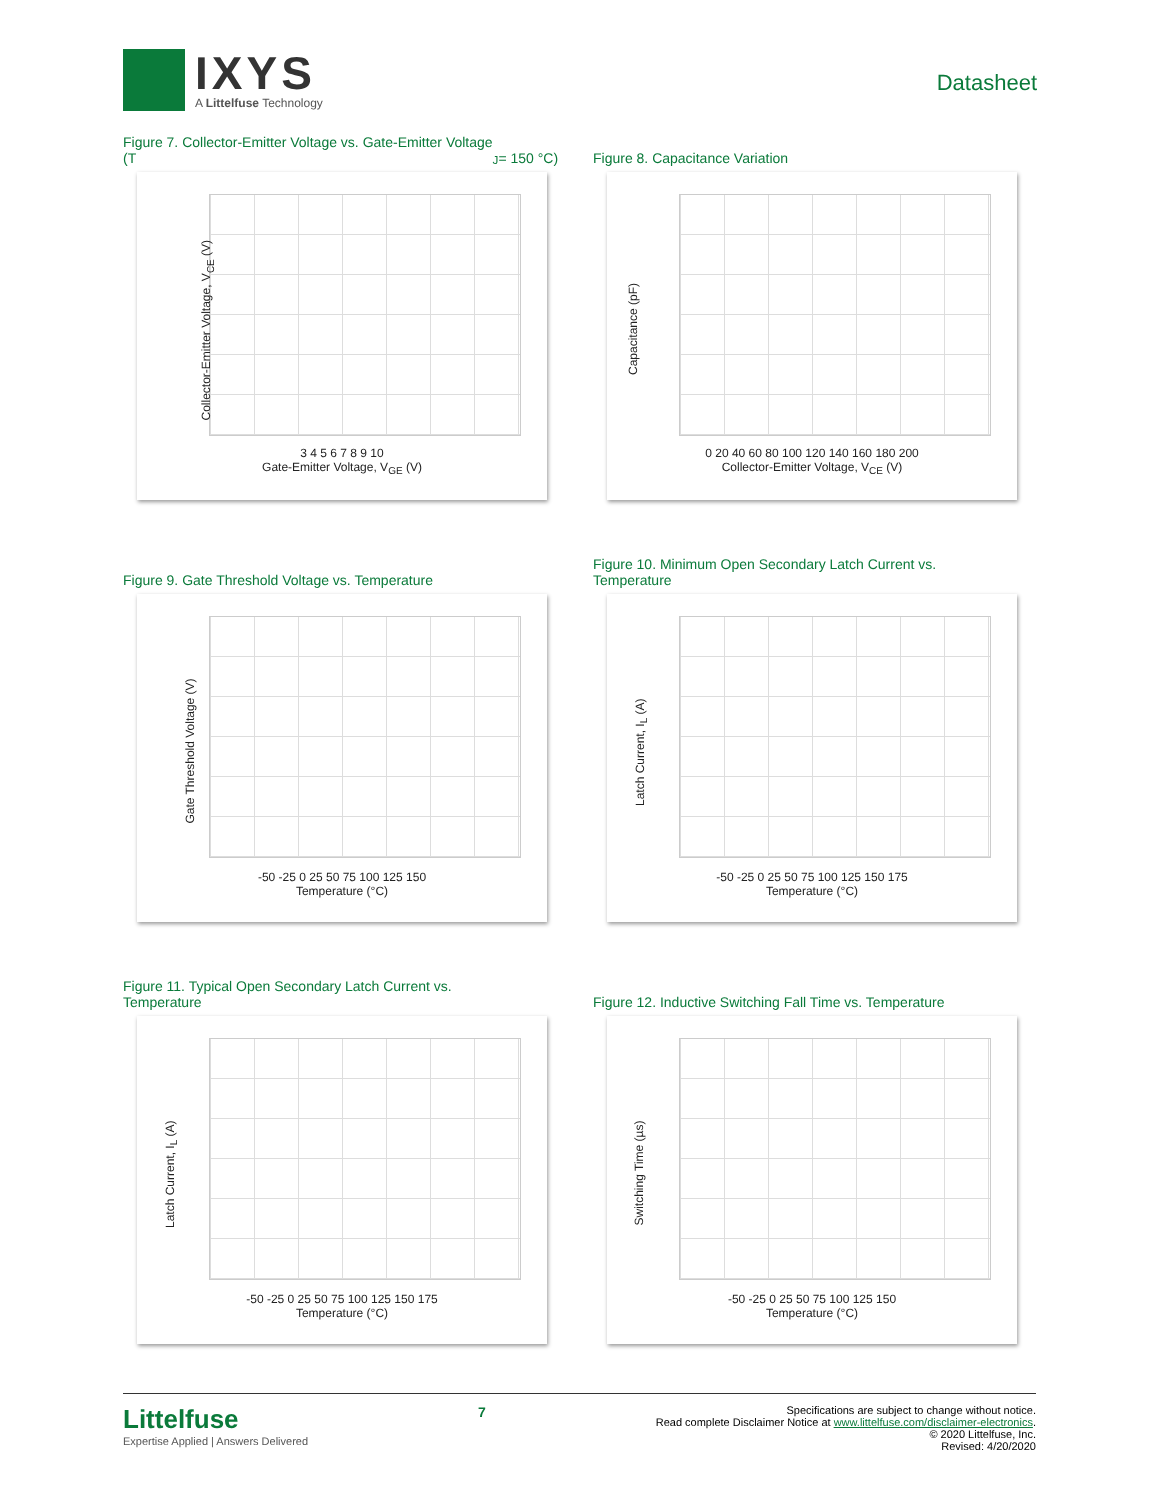IXYS
A Littelfuse Technology
Datasheet
Figure 7. Collector-Emitter Voltage vs. Gate-Emitter Voltage
(T<sub>J</sub> = 150 °C)
Collector-Emitter Voltage, V<sub>CE</sub> (V)
3 4 5 6 7 8 9 10
Gate-Emitter Voltage, V<sub>GE</sub> (V)
Figure 8. Capacitance Variation
Capacitance (pF)
0 20 40 60 80 100 120 140 160 180 200
Collector-Emitter Voltage, V<sub>CE</sub> (V)
Figure 9. Gate Threshold Voltage vs. Temperature
Gate Threshold Voltage (V)
-50 -25 0 25 50 75 100 125 150
Temperature (°C)
Figure 10. Minimum Open Secondary Latch Current vs.
Temperature
Latch Current, I<sub>L</sub> (A)
-50 -25 0 25 50 75 100 125 150 175
Temperature (°C)
Figure 11. Typical Open Secondary Latch Current vs.
Temperature
Latch Current, I<sub>L</sub> (A)
-50 -25 0 25 50 75 100 125 150 175
Temperature (°C)
Figure 12. Inductive Switching Fall Time vs. Temperature
Switching Time (µs)
-50 -25 0 25 50 75 100 125 150
Temperature (°C)
Littelfuse
Expertise Applied | Answers Delivered
7
Specifications are subject to change without notice.
Read complete Disclaimer Notice at www.littelfuse.com/disclaimer-electronics.
© 2020 Littelfuse, Inc.
Revised: 4/20/2020